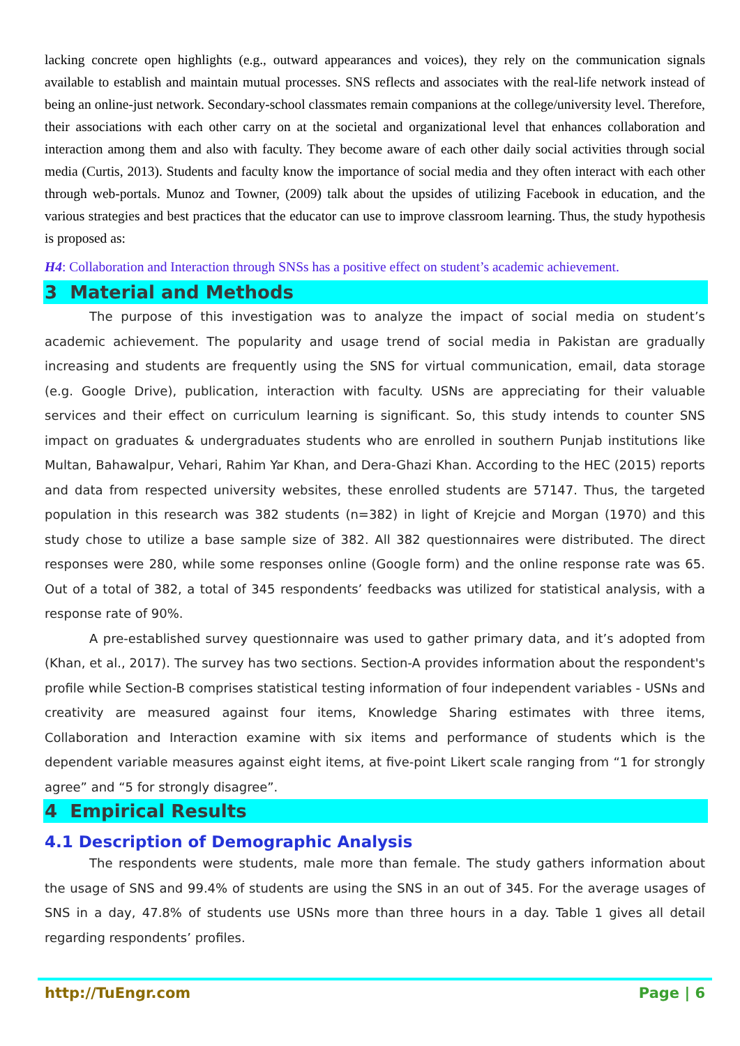lacking concrete open highlights (e.g., outward appearances and voices), they rely on the communication signals available to establish and maintain mutual processes. SNS reflects and associates with the real-life network instead of being an online-just network. Secondary-school classmates remain companions at the college/university level. Therefore, their associations with each other carry on at the societal and organizational level that enhances collaboration and interaction among them and also with faculty. They become aware of each other daily social activities through social media (Curtis, 2013). Students and faculty know the importance of social media and they often interact with each other through web-portals. Munoz and Towner, (2009) talk about the upsides of utilizing Facebook in education, and the various strategies and best practices that the educator can use to improve classroom learning. Thus, the study hypothesis is proposed as:
H4: Collaboration and Interaction through SNSs has a positive effect on student’s academic achievement.
3 Material and Methods
The purpose of this investigation was to analyze the impact of social media on student’s academic achievement. The popularity and usage trend of social media in Pakistan are gradually increasing and students are frequently using the SNS for virtual communication, email, data storage (e.g. Google Drive), publication, interaction with faculty. USNs are appreciating for their valuable services and their effect on curriculum learning is significant. So, this study intends to counter SNS impact on graduates & undergraduates students who are enrolled in southern Punjab institutions like Multan, Bahawalpur, Vehari, Rahim Yar Khan, and Dera-Ghazi Khan. According to the HEC (2015) reports and data from respected university websites, these enrolled students are 57147. Thus, the targeted population in this research was 382 students (n=382) in light of Krejcie and Morgan (1970) and this study chose to utilize a base sample size of 382. All 382 questionnaires were distributed. The direct responses were 280, while some responses online (Google form) and the online response rate was 65. Out of a total of 382, a total of 345 respondents’ feedbacks was utilized for statistical analysis, with a response rate of 90%.
A pre-established survey questionnaire was used to gather primary data, and it’s adopted from (Khan, et al., 2017). The survey has two sections. Section-A provides information about the respondent's profile while Section-B comprises statistical testing information of four independent variables - USNs and creativity are measured against four items, Knowledge Sharing estimates with three items, Collaboration and Interaction examine with six items and performance of students which is the dependent variable measures against eight items, at five-point Likert scale ranging from “1 for strongly agree” and “5 for strongly disagree”.
4 Empirical Results
4.1 Description of Demographic Analysis
The respondents were students, male more than female. The study gathers information about the usage of SNS and 99.4% of students are using the SNS in an out of 345. For the average usages of SNS in a day, 47.8% of students use USNs more than three hours in a day. Table 1 gives all detail regarding respondents’ profiles.
http://TuEngr.com Page | 6